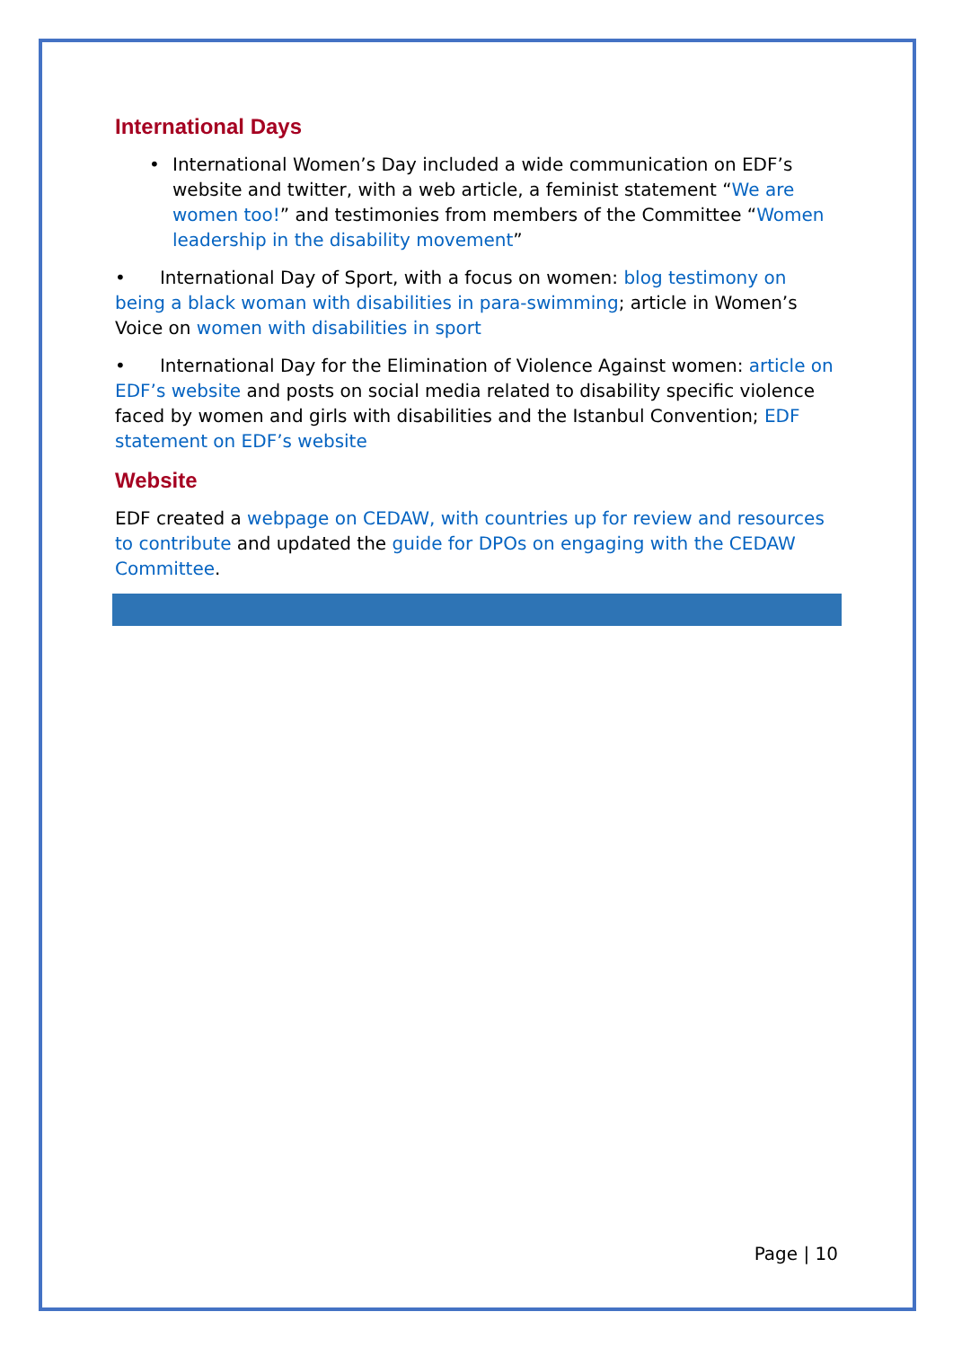International Days
• International Women’s Day included a wide communication on EDF’s website and twitter, with a web article, a feminist statement “We are women too!” and testimonies from members of the Committee “Women leadership in the disability movement”
• International Day of Sport, with a focus on women: blog testimony on being a black woman with disabilities in para-swimming; article in Women’s Voice on women with disabilities in sport
• International Day for the Elimination of Violence Against women: article on EDF’s website and posts on social media related to disability specific violence faced by women and girls with disabilities and the Istanbul Convention; EDF statement on EDF’s website
Website
EDF created a webpage on CEDAW, with countries up for review and resources to contribute and updated the guide for DPOs on engaging with the CEDAW Committee.
Page | 10